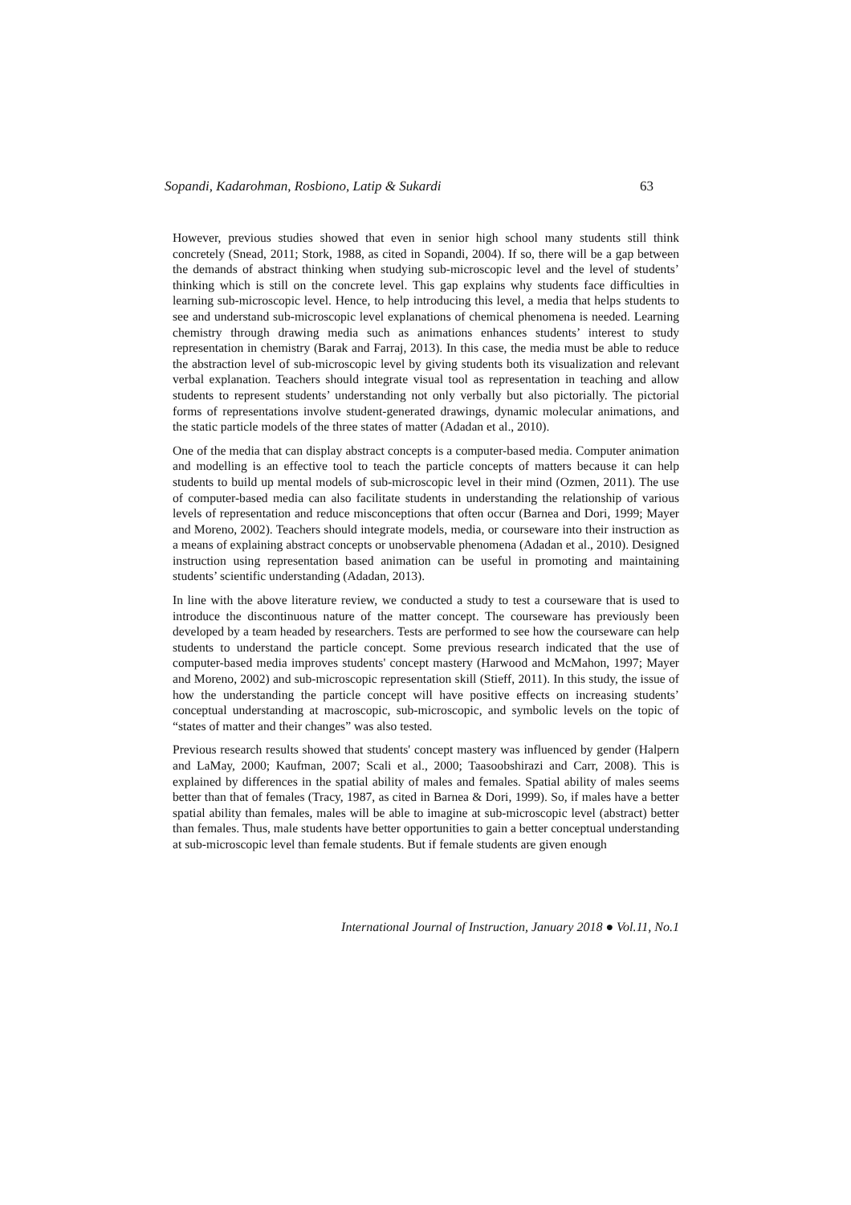Sopandi, Kadarohman, Rosbiono, Latip & Sukardi 63
However, previous studies showed that even in senior high school many students still think concretely (Snead, 2011; Stork, 1988, as cited in Sopandi, 2004). If so, there will be a gap between the demands of abstract thinking when studying sub-microscopic level and the level of students’ thinking which is still on the concrete level. This gap explains why students face difficulties in learning sub-microscopic level. Hence, to help introducing this level, a media that helps students to see and understand sub-microscopic level explanations of chemical phenomena is needed. Learning chemistry through drawing media such as animations enhances students’ interest to study representation in chemistry (Barak and Farraj, 2013). In this case, the media must be able to reduce the abstraction level of sub-microscopic level by giving students both its visualization and relevant verbal explanation. Teachers should integrate visual tool as representation in teaching and allow students to represent students’ understanding not only verbally but also pictorially. The pictorial forms of representations involve student-generated drawings, dynamic molecular animations, and the static particle models of the three states of matter (Adadan et al., 2010).
One of the media that can display abstract concepts is a computer-based media. Computer animation and modelling is an effective tool to teach the particle concepts of matters because it can help students to build up mental models of sub-microscopic level in their mind (Ozmen, 2011). The use of computer-based media can also facilitate students in understanding the relationship of various levels of representation and reduce misconceptions that often occur (Barnea and Dori, 1999; Mayer and Moreno, 2002). Teachers should integrate models, media, or courseware into their instruction as a means of explaining abstract concepts or unobservable phenomena (Adadan et al., 2010). Designed instruction using representation based animation can be useful in promoting and maintaining students’ scientific understanding (Adadan, 2013).
In line with the above literature review, we conducted a study to test a courseware that is used to introduce the discontinuous nature of the matter concept. The courseware has previously been developed by a team headed by researchers. Tests are performed to see how the courseware can help students to understand the particle concept. Some previous research indicated that the use of computer-based media improves students' concept mastery (Harwood and McMahon, 1997; Mayer and Moreno, 2002) and sub-microscopic representation skill (Stieff, 2011). In this study, the issue of how the understanding the particle concept will have positive effects on increasing students’ conceptual understanding at macroscopic, sub-microscopic, and symbolic levels on the topic of “states of matter and their changes” was also tested.
Previous research results showed that students' concept mastery was influenced by gender (Halpern and LaMay, 2000; Kaufman, 2007; Scali et al., 2000; Taasoobshirazi and Carr, 2008). This is explained by differences in the spatial ability of males and females. Spatial ability of males seems better than that of females (Tracy, 1987, as cited in Barnea & Dori, 1999). So, if males have a better spatial ability than females, males will be able to imagine at sub-microscopic level (abstract) better than females. Thus, male students have better opportunities to gain a better conceptual understanding at sub-microscopic level than female students. But if female students are given enough
International Journal of Instruction, January 2018 ● Vol.11, No.1